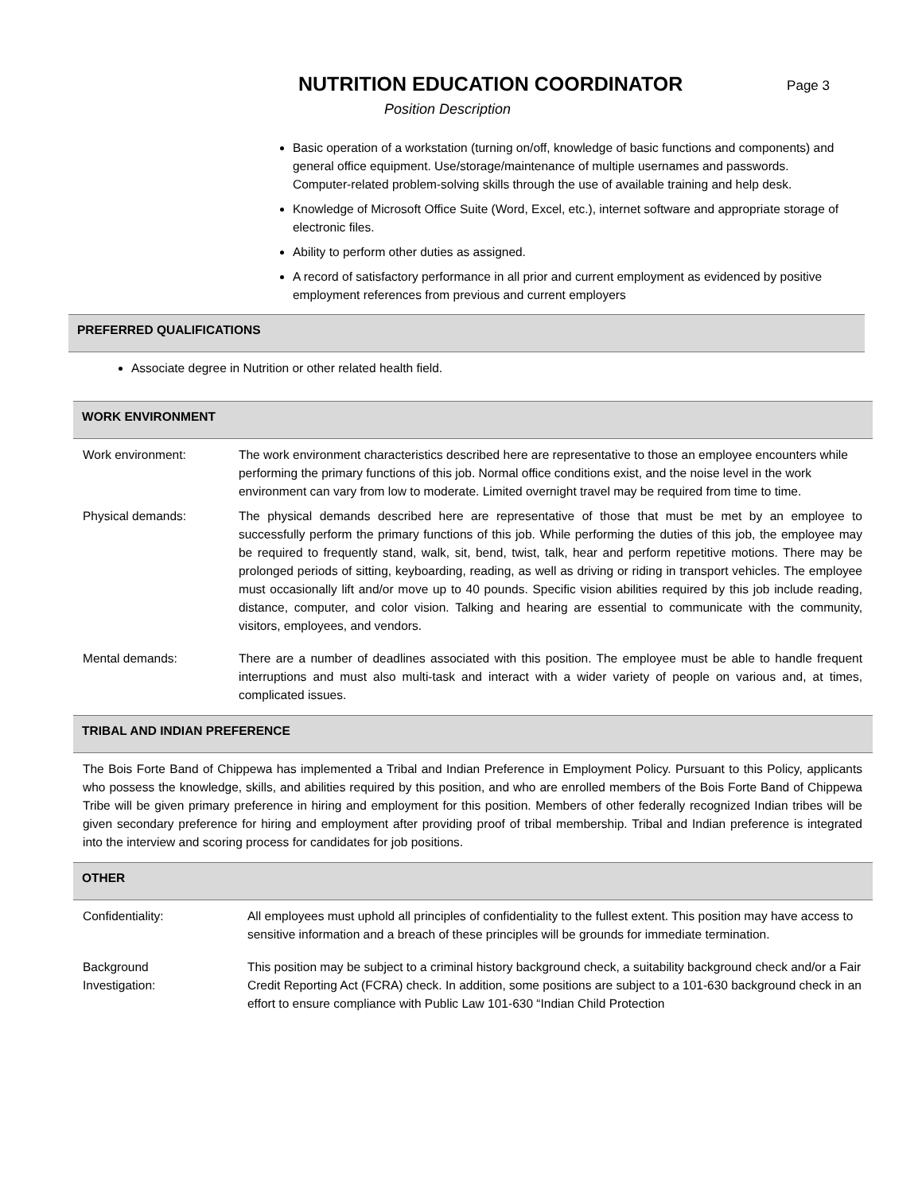NUTRITION EDUCATION COORDINATOR
Page 3
Position Description
Basic operation of a workstation (turning on/off, knowledge of basic functions and components) and general office equipment. Use/storage/maintenance of multiple usernames and passwords. Computer-related problem-solving skills through the use of available training and help desk.
Knowledge of Microsoft Office Suite (Word, Excel, etc.), internet software and appropriate storage of electronic files.
Ability to perform other duties as assigned.
A record of satisfactory performance in all prior and current employment as evidenced by positive employment references from previous and current employers
PREFERRED QUALIFICATIONS
Associate degree in Nutrition or other related health field.
WORK ENVIRONMENT
Work environment: The work environment characteristics described here are representative to those an employee encounters while performing the primary functions of this job. Normal office conditions exist, and the noise level in the work environment can vary from low to moderate. Limited overnight travel may be required from time to time.
Physical demands: The physical demands described here are representative of those that must be met by an employee to successfully perform the primary functions of this job. While performing the duties of this job, the employee may be required to frequently stand, walk, sit, bend, twist, talk, hear and perform repetitive motions. There may be prolonged periods of sitting, keyboarding, reading, as well as driving or riding in transport vehicles. The employee must occasionally lift and/or move up to 40 pounds. Specific vision abilities required by this job include reading, distance, computer, and color vision. Talking and hearing are essential to communicate with the community, visitors, employees, and vendors.
Mental demands: There are a number of deadlines associated with this position. The employee must be able to handle frequent interruptions and must also multi-task and interact with a wider variety of people on various and, at times, complicated issues.
TRIBAL AND INDIAN PREFERENCE
The Bois Forte Band of Chippewa has implemented a Tribal and Indian Preference in Employment Policy. Pursuant to this Policy, applicants who possess the knowledge, skills, and abilities required by this position, and who are enrolled members of the Bois Forte Band of Chippewa Tribe will be given primary preference in hiring and employment for this position. Members of other federally recognized Indian tribes will be given secondary preference for hiring and employment after providing proof of tribal membership. Tribal and Indian preference is integrated into the interview and scoring process for candidates for job positions.
OTHER
Confidentiality: All employees must uphold all principles of confidentiality to the fullest extent. This position may have access to sensitive information and a breach of these principles will be grounds for immediate termination.
Background
Investigation:
This position may be subject to a criminal history background check, a suitability background check and/or a Fair Credit Reporting Act (FCRA) check. In addition, some positions are subject to a 101-630 background check in an effort to ensure compliance with Public Law 101-630 “Indian Child Protection